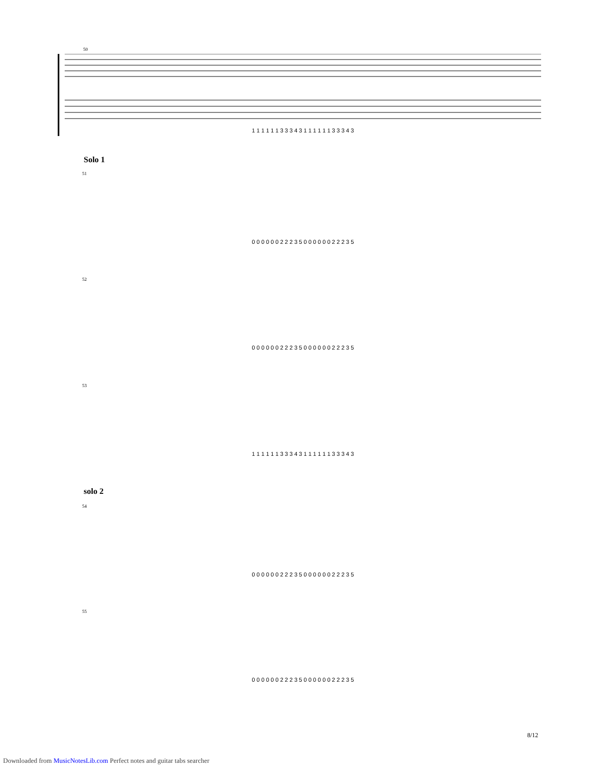50
1 1 1 1 1 1 3 3 3 4 3 1 1 1 1 1 1 3 3 3 4 3
Solo 1
51
0 0 0 0 0 0 2 2 2 3 5 0 0 0 0 0 0 2 2 2 3 5
52
0 0 0 0 0 0 2 2 2 3 5 0 0 0 0 0 0 2 2 2 3 5
53
1 1 1 1 1 1 3 3 3 4 3 1 1 1 1 1 1 3 3 3 4 3
solo 2
54
0 0 0 0 0 0 2 2 2 3 5 0 0 0 0 0 0 2 2 2 3 5
55
0 0 0 0 0 0 2 2 2 3 5 0 0 0 0 0 0 2 2 2 3 5
8/12
Downloaded from MusicNotesLib.com Perfect notes and guitar tabs searcher